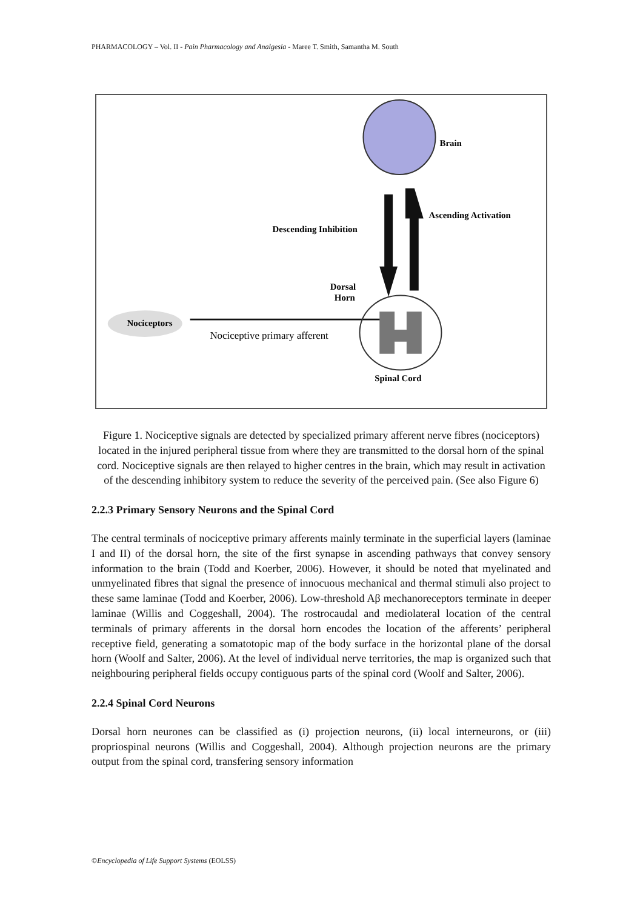PHARMACOLOGY – Vol. II - Pain Pharmacology and Analgesia - Maree T. Smith, Samantha M. South
Brain
Ascending Activation
Descending Inhibition
Dorsal
Horn
Nociceptors
Nociceptive primary afferent
Spinal Cord
Figure 1. Nociceptive signals are detected by specialized primary afferent nerve fibres (nociceptors) located in the injured peripheral tissue from where they are transmitted to the dorsal horn of the spinal cord. Nociceptive signals are then relayed to higher centres in the brain, which may result in activation of the descending inhibitory system to reduce the severity of the perceived pain. (See also Figure 6)
2.2.3 Primary Sensory Neurons and the Spinal Cord
The central terminals of nociceptive primary afferents mainly terminate in the superficial layers (laminae I and II) of the dorsal horn, the site of the first synapse in ascending pathways that convey sensory information to the brain (Todd and Koerber, 2006). However, it should be noted that myelinated and unmyelinated fibres that signal the presence of innocuous mechanical and thermal stimuli also project to these same laminae (Todd and Koerber, 2006). Low-threshold Aβ mechanoreceptors terminate in deeper laminae (Willis and Coggeshall, 2004). The rostrocaudal and mediolateral location of the central terminals of primary afferents in the dorsal horn encodes the location of the afferents’ peripheral receptive field, generating a somatotopic map of the body surface in the horizontal plane of the dorsal horn (Woolf and Salter, 2006). At the level of individual nerve territories, the map is organized such that neighbouring peripheral fields occupy contiguous parts of the spinal cord (Woolf and Salter, 2006).
2.2.4 Spinal Cord Neurons
Dorsal horn neurones can be classified as (i) projection neurons, (ii) local interneurons, or (iii) propriospinal neurons (Willis and Coggeshall, 2004). Although projection neurons are the primary output from the spinal cord, transfering sensory information
©Encyclopedia of Life Support Systems (EOLSS)